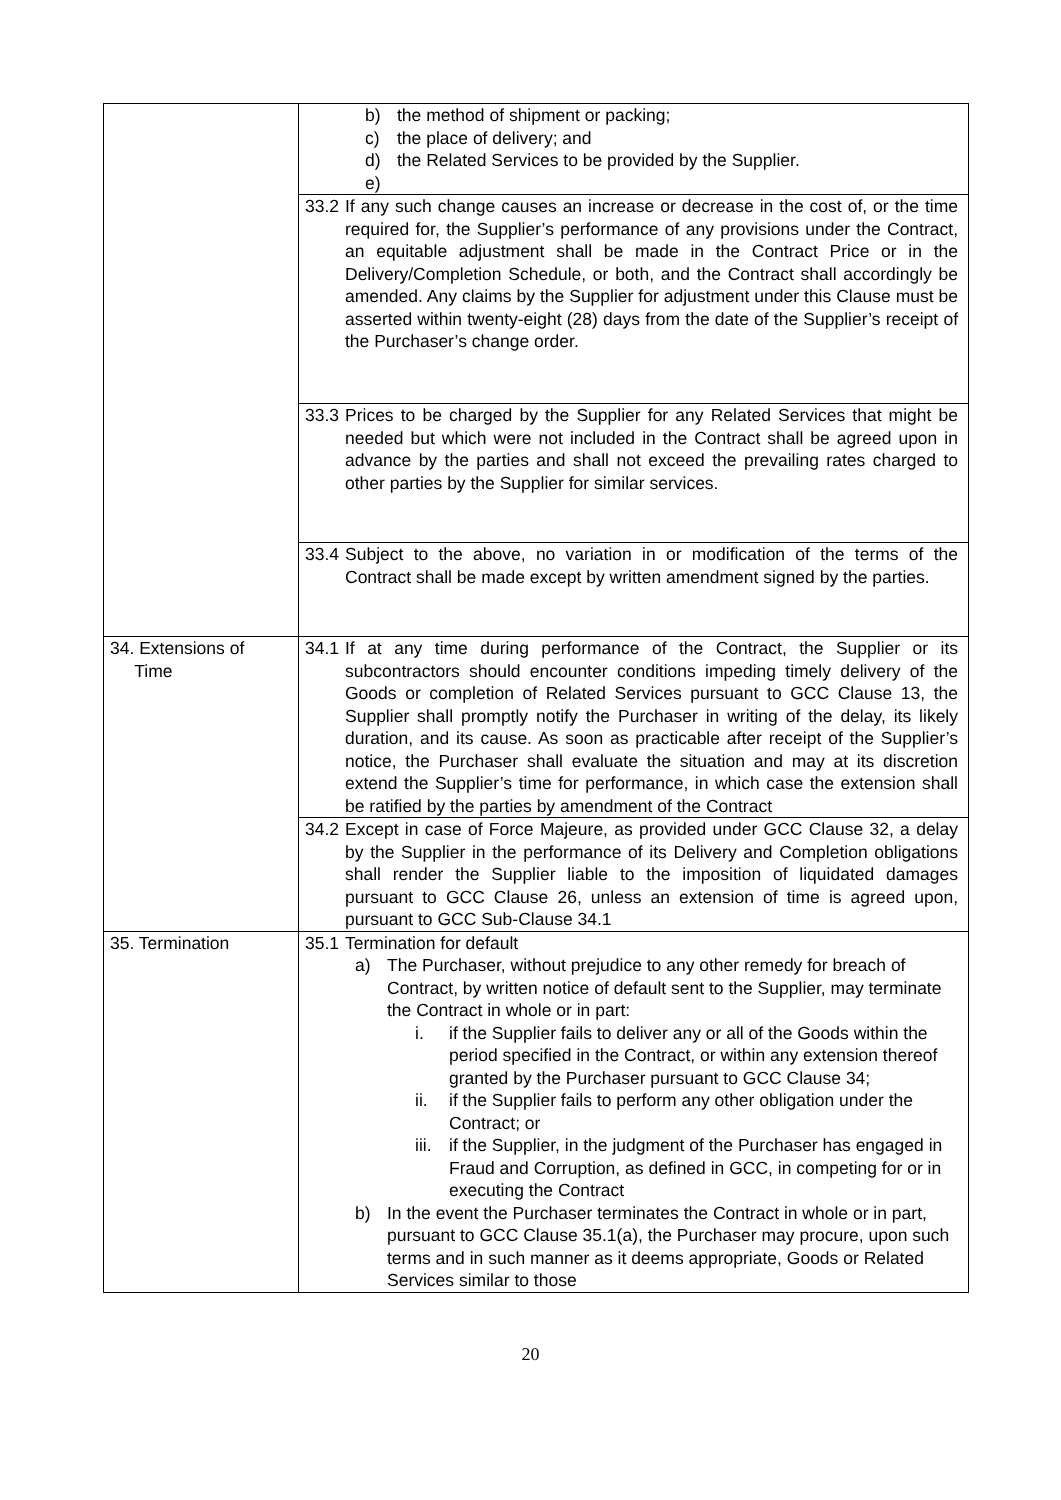| | b) the method of shipment or packing; c) the place of delivery; and d) the Related Services to be provided by the Supplier. e) |
| | 33.2 If any such change causes an increase or decrease in the cost of, or the time required for, the Supplier’s performance of any provisions under the Contract, an equitable adjustment shall be made in the Contract Price or in the Delivery/Completion Schedule, or both, and the Contract shall accordingly be amended. Any claims by the Supplier for adjustment under this Clause must be asserted within twenty-eight (28) days from the date of the Supplier’s receipt of the Purchaser’s change order. |
| | 33.3 Prices to be charged by the Supplier for any Related Services that might be needed but which were not included in the Contract shall be agreed upon in advance by the parties and shall not exceed the prevailing rates charged to other parties by the Supplier for similar services. |
| | 33.4 Subject to the above, no variation in or modification of the terms of the Contract shall be made except by written amendment signed by the parties. |
| 34. Extensions of Time | 34.1 If at any time during performance of the Contract, the Supplier or its subcontractors should encounter conditions impeding timely delivery of the Goods or completion of Related Services pursuant to GCC Clause 13, the Supplier shall promptly notify the Purchaser in writing of the delay, its likely duration, and its cause. As soon as practicable after receipt of the Supplier’s notice, the Purchaser shall evaluate the situation and may at its discretion extend the Supplier’s time for performance, in which case the extension shall be ratified by the parties by amendment of the Contract |
| | 34.2 Except in case of Force Majeure, as provided under GCC Clause 32, a delay by the Supplier in the performance of its Delivery and Completion obligations shall render the Supplier liable to the imposition of liquidated damages pursuant to GCC Clause 26, unless an extension of time is agreed upon, pursuant to GCC Sub-Clause 34.1 |
| 35. Termination | 35.1 Termination for default a) The Purchaser, without prejudice to any other remedy for breach of Contract, by written notice of default sent to the Supplier, may terminate the Contract in whole or in part: i. if the Supplier fails to deliver any or all of the Goods within the period specified in the Contract, or within any extension thereof granted by the Purchaser pursuant to GCC Clause 34; ii. if the Supplier fails to perform any other obligation under the Contract; or iii. if the Supplier, in the judgment of the Purchaser has engaged in Fraud and Corruption, as defined in GCC, in competing for or in executing the Contract b) In the event the Purchaser terminates the Contract in whole or in part, pursuant to GCC Clause 35.1(a), the Purchaser may procure, upon such terms and in such manner as it deems appropriate, Goods or Related Services similar to those |
20